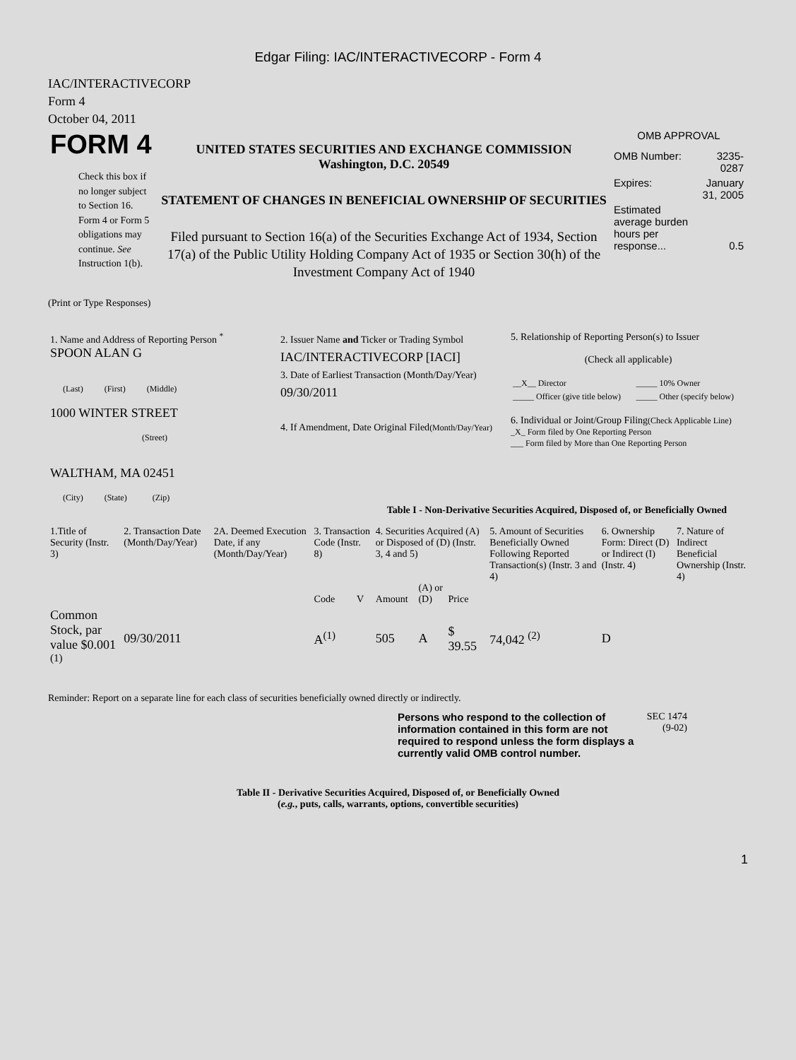Edgar Filing: IAC/INTERACTIVECORP - Form 4
IAC/INTERACTIVECORP
Form 4
October 04, 2011
| FORM 4 Check this box if no longer subject to Section 16. Form 4 or Form 5 obligations may continue. See Instruction 1(b). | UNITED STATES SECURITIES AND EXCHANGE COMMISSION Washington, D.C. 20549 STATEMENT OF CHANGES IN BENEFICIAL OWNERSHIP OF SECURITIES Filed pursuant to Section 16(a) of the Securities Exchange Act of 1934, Section 17(a) of the Public Utility Holding Company Act of 1935 or Section 30(h) of the Investment Company Act of 1940 | OMB APPROVAL / OMB Number: / 3235-0287 / / Expires: / January 31, 2005 / / Estimated average burden hours per response... / 0.5 / |
(Print or Type Responses)
| 1. Name and Address of Reporting Person <sup>*</sup> SPOON ALAN G (Last) (First) (Middle) 1000 WINTER STREET (Street) WALTHAM, MA 02451 (City) (State) (Zip) | 2. Issuer Name and Ticker or Trading Symbol IAC/INTERACTIVECORP [IACI] 3. Date of Earliest Transaction (Month/Day/Year) 09/30/2011 4. If Amendment, Date Original Filed (Month/Day/Year) | 5. Relationship of Reporting Person(s) to Issuer (Check all applicable) / __X__ Director / _____ 10% Owner / / _____ Officer (give title below) / _____ Other (specify below) / 6. Individual or Joint/Group Filing (Check Applicable Line) _X_ Form filed by One Reporting Person ___ Form filed by More than One Reporting Person |
Table I - Non-Derivative Securities Acquired, Disposed of, or Beneficially Owned
| 1.Title of Security (Instr. 3) | 2. Transaction Date (Month/Day/Year) | 2A. Deemed Execution Date, if any (Month/Day/Year) | 3. Transaction Code (Instr. 8) | | 4. Securities Acquired (A) or Disposed of (D) (Instr. 3, 4 and 5) | | | 5. Amount of Securities Beneficially Owned Following Reported Transaction(s) (Instr. 3 and 4) | 6. Ownership Form: Direct (D) or Indirect (I) (Instr. 4) | 7. Nature of Indirect Beneficial Ownership (Instr. 4) |
| --- | --- | --- | --- | --- | --- | --- | --- | --- | --- | --- |
| | | | Code | V | Amount | (A) or (D) | Price | | | |
| Common Stock, par value $0.001 <sup>(1)</sup> | 09/30/2011 | | A<sup>(1)</sup> | | 505 | A | $ 39.55 | 74,042 <sup>(2)</sup> | D | |
Reminder: Report on a separate line for each class of securities beneficially owned directly or indirectly.
Persons who respond to the collection of information contained in this form are not required to respond unless the form displays a currently valid OMB control number.
SEC 1474 (9-02)
Table II - Derivative Securities Acquired, Disposed of, or Beneficially Owned
(e.g., puts, calls, warrants, options, convertible securities)
1